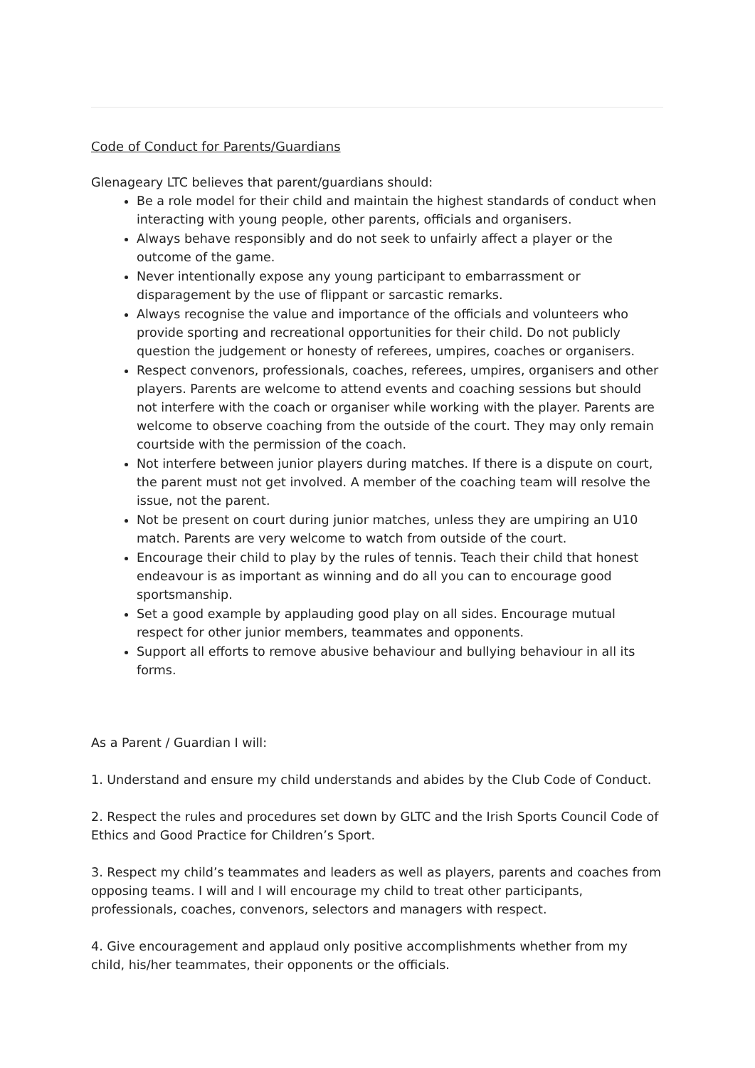Code of Conduct for Parents/Guardians
Glenageary LTC believes that parent/guardians should:
Be a role model for their child and maintain the highest standards of conduct when interacting with young people, other parents, officials and organisers.
Always behave responsibly and do not seek to unfairly affect a player or the outcome of the game.
Never intentionally expose any young participant to embarrassment or disparagement by the use of flippant or sarcastic remarks.
Always recognise the value and importance of the officials and volunteers who provide sporting and recreational opportunities for their child. Do not publicly question the judgement or honesty of referees, umpires, coaches or organisers.
Respect convenors, professionals, coaches, referees, umpires, organisers and other players. Parents are welcome to attend events and coaching sessions but should not interfere with the coach or organiser while working with the player. Parents are welcome to observe coaching from the outside of the court. They may only remain courtside with the permission of the coach.
Not interfere between junior players during matches. If there is a dispute on court, the parent must not get involved. A member of the coaching team will resolve the issue, not the parent.
Not be present on court during junior matches, unless they are umpiring an U10 match. Parents are very welcome to watch from outside of the court.
Encourage their child to play by the rules of tennis. Teach their child that honest endeavour is as important as winning and do all you can to encourage good sportsmanship.
Set a good example by applauding good play on all sides. Encourage mutual respect for other junior members, teammates and opponents.
Support all efforts to remove abusive behaviour and bullying behaviour in all its forms.
As a Parent / Guardian I will:
1. Understand and ensure my child understands and abides by the Club Code of Conduct.
2. Respect the rules and procedures set down by GLTC and the Irish Sports Council Code of Ethics and Good Practice for Children’s Sport.
3. Respect my child’s teammates and leaders as well as players, parents and coaches from opposing teams. I will and I will encourage my child to treat other participants, professionals, coaches, convenors, selectors and managers with respect.
4. Give encouragement and applaud only positive accomplishments whether from my child, his/her teammates, their opponents or the officials.